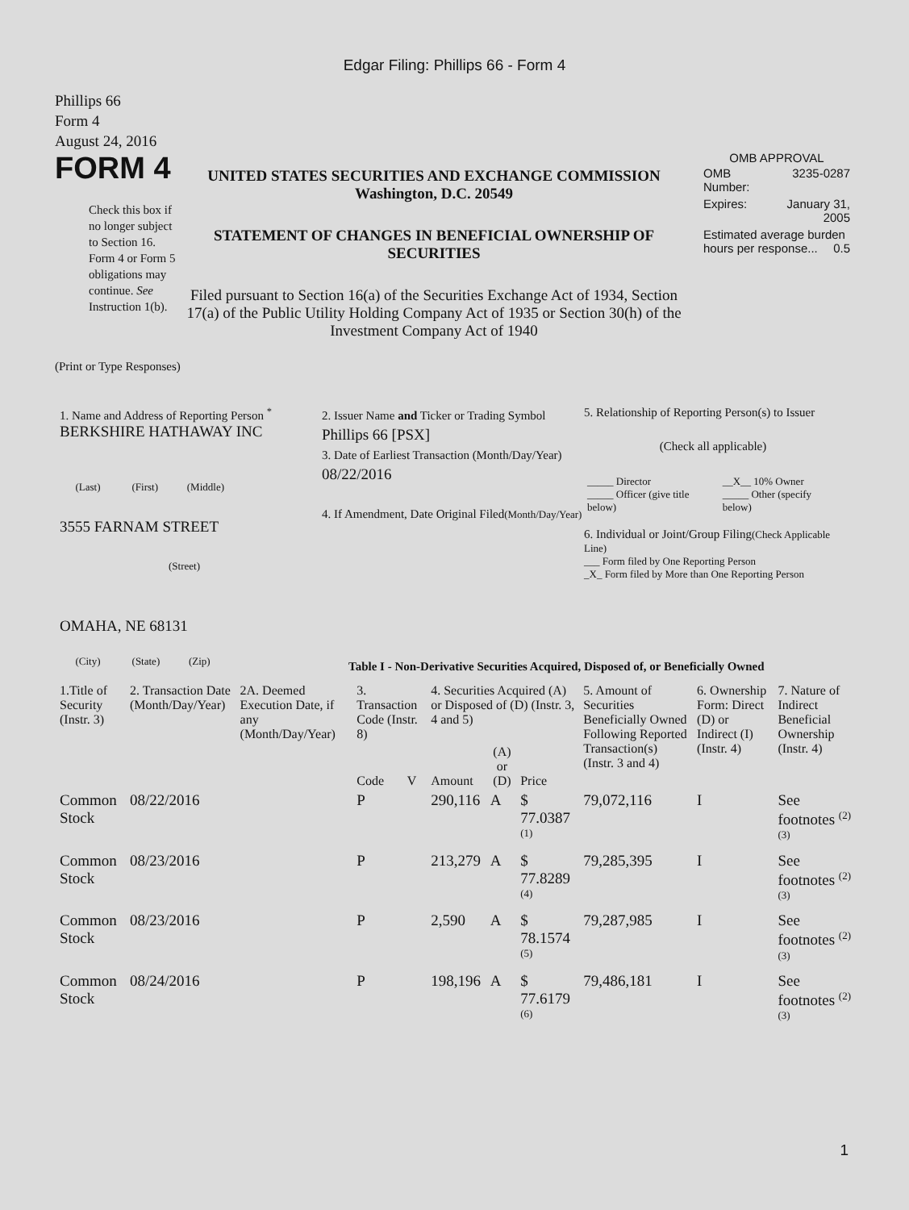Edgar Filing: Phillips 66 - Form 4
Phillips 66
Form 4
August 24, 2016
FORM 4
Check this box if no longer subject to Section 16. Form 4 or Form 5 obligations may continue. See Instruction 1(b).
UNITED STATES SECURITIES AND EXCHANGE COMMISSION
Washington, D.C. 20549
STATEMENT OF CHANGES IN BENEFICIAL OWNERSHIP OF SECURITIES
Filed pursuant to Section 16(a) of the Securities Exchange Act of 1934, Section 17(a) of the Public Utility Holding Company Act of 1935 or Section 30(h) of the Investment Company Act of 1940
OMB APPROVAL
| OMB Number: | 3235-0287 |
| Expires: | January 31, 2005 |
| Estimated average burden hours per response... 0.5 | |
(Print or Type Responses)
1. Name and Address of Reporting Person <sup>*</sup>
BERKSHIRE HATHAWAY INC
(Last) (First) (Middle)
3555 FARNAM STREET
(Street)
OMAHA, NE 68131
(City) (State) (Zip)
2. Issuer Name and Ticker or Trading Symbol
Phillips 66 [PSX]
3. Date of Earliest Transaction (Month/Day/Year)
08/22/2016
4. If Amendment, Date Original Filed(Month/Day/Year)
5. Relationship of Reporting Person(s) to Issuer
(Check all applicable)
| _____ Director _____ Officer (give title below) | __X__ 10% Owner _____ Other (specify below) |
6. Individual or Joint/Group Filing(Check Applicable Line)
___ Form filed by One Reporting Person
_X_ Form filed by More than One Reporting Person
Table I - Non-Derivative Securities Acquired, Disposed of, or Beneficially Owned
| 1.Title of Security (Instr. 3) | 2. Transaction Date (Month/Day/Year) | 2A. Deemed Execution Date, if any (Month/Day/Year) | 3. Transaction Code (Instr. 8) | | 4. Securities Acquired (A) or Disposed of (D) (Instr. 3, 4 and 5) | | | 5. Amount of Securities Beneficially Owned Following Reported Transaction(s) (Instr. 3 and 4) | 6. Ownership Form: Direct (D) or Indirect (I) (Instr. 4) | 7. Nature of Indirect Beneficial Ownership (Instr. 4) |
| --- | --- | --- | --- | --- | --- | --- | --- | --- | --- | --- |
| | | | Code | V | Amount | (A) or (D) | Price | | | |
| Common Stock | 08/22/2016 | | P | | 290,116 | A | $ 77.0387 <sup>(1)</sup> | 79,072,116 | I | See footnotes <sup>(2) (3)</sup> |
| Common Stock | 08/23/2016 | | P | | 213,279 | A | $ 77.8289 <sup>(4)</sup> | 79,285,395 | I | See footnotes <sup>(2) (3)</sup> |
| Common Stock | 08/23/2016 | | P | | 2,590 | A | $ 78.1574 <sup>(5)</sup> | 79,287,985 | I | See footnotes <sup>(2) (3)</sup> |
| Common Stock | 08/24/2016 | | P | | 198,196 | A | $ 77.6179 <sup>(6)</sup> | 79,486,181 | I | See footnotes <sup>(2) (3)</sup> |
1